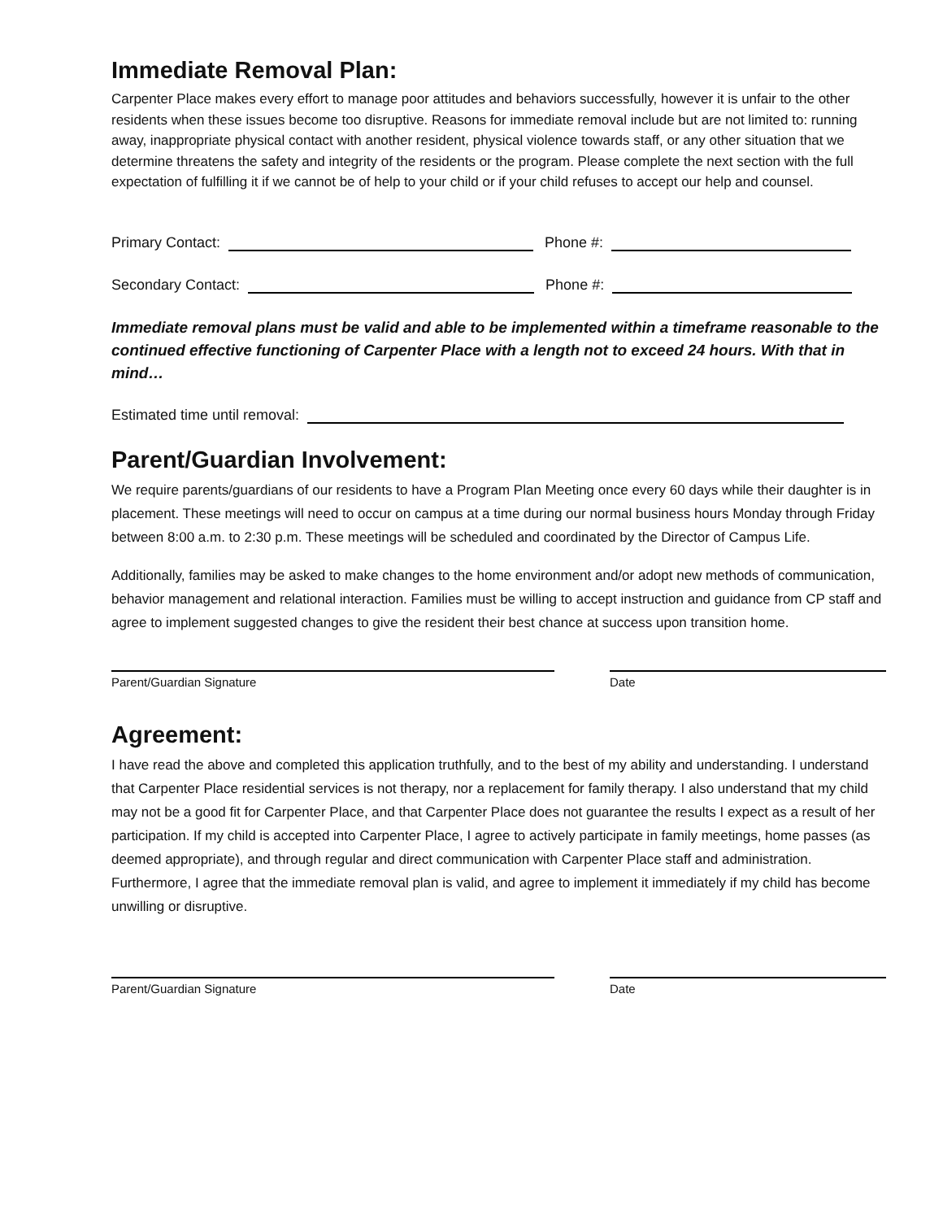Immediate Removal Plan:
Carpenter Place makes every effort to manage poor attitudes and behaviors successfully, however it is unfair to the other residents when these issues become too disruptive. Reasons for immediate removal include but are not limited to: running away, inappropriate physical contact with another resident, physical violence towards staff, or any other situation that we determine threatens the safety and integrity of the residents or the program. Please complete the next section with the full expectation of fulfilling it if we cannot be of help to your child or if your child refuses to accept our help and counsel.
Primary Contact: Phone #:
Secondary Contact: Phone #:
Immediate removal plans must be valid and able to be implemented within a timeframe reasonable to the continued effective functioning of Carpenter Place with a length not to exceed 24 hours. With that in mind…
Estimated time until removal:
Parent/Guardian Involvement:
We require parents/guardians of our residents to have a Program Plan Meeting once every 60 days while their daughter is in placement. These meetings will need to occur on campus at a time during our normal business hours Monday through Friday between 8:00 a.m. to 2:30 p.m. These meetings will be scheduled and coordinated by the Director of Campus Life.
Additionally, families may be asked to make changes to the home environment and/or adopt new methods of communication, behavior management and relational interaction. Families must be willing to accept instruction and guidance from CP staff and agree to implement suggested changes to give the resident their best chance at success upon transition home.
Parent/Guardian Signature Date
Agreement:
I have read the above and completed this application truthfully, and to the best of my ability and understanding. I understand that Carpenter Place residential services is not therapy, nor a replacement for family therapy. I also understand that my child may not be a good fit for Carpenter Place, and that Carpenter Place does not guarantee the results I expect as a result of her participation. If my child is accepted into Carpenter Place, I agree to actively participate in family meetings, home passes (as deemed appropriate), and through regular and direct communication with Carpenter Place staff and administration. Furthermore, I agree that the immediate removal plan is valid, and agree to implement it immediately if my child has become unwilling or disruptive.
Parent/Guardian Signature Date